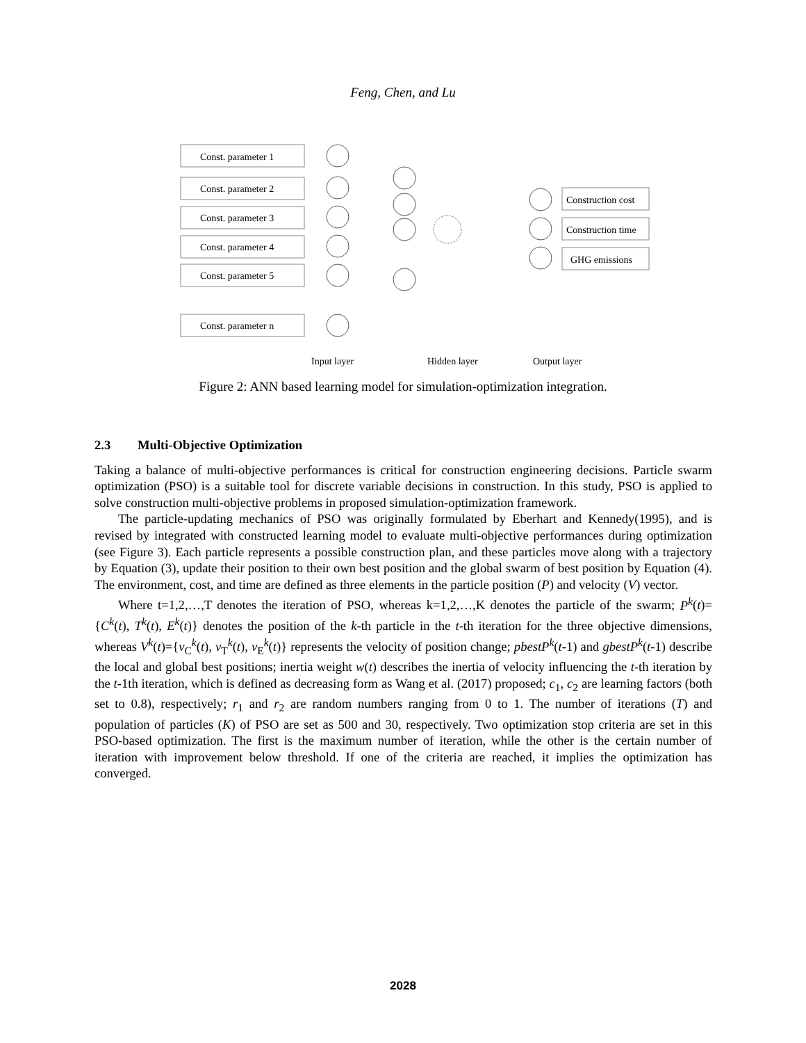Feng, Chen, and Lu
Const. parameter 1
Const. parameter 2
Const. parameter 3
Const. parameter 4
Const. parameter 5
Const. parameter n
Construction cost
Construction time
GHG emissions
Input layer
Hidden layer
Output layer
Figure 2: ANN based learning model for simulation-optimization integration.
2.3 Multi-Objective Optimization
Taking a balance of multi-objective performances is critical for construction engineering decisions. Particle swarm optimization (PSO) is a suitable tool for discrete variable decisions in construction. In this study, PSO is applied to solve construction multi-objective problems in proposed simulation-optimization framework.
The particle-updating mechanics of PSO was originally formulated by Eberhart and Kennedy(1995), and is revised by integrated with constructed learning model to evaluate multi-objective performances during optimization (see Figure 3). Each particle represents a possible construction plan, and these particles move along with a trajectory by Equation (3), update their position to their own best position and the global swarm of best position by Equation (4). The environment, cost, and time are defined as three elements in the particle position (P) and velocity (V) vector.
Where t=1,2,…,T denotes the iteration of PSO, whereas k=1,2,…,K denotes the particle of the swarm; P<sup>k</sup>(t)={C<sup>k</sup>(t), T<sup>k</sup>(t), E<sup>k</sup>(t)} denotes the position of the k-th particle in the t-th iteration for the three objective dimensions, whereas V<sup>k</sup>(t)={v<sub>C</sub><sup>k</sup>(t), v<sub>T</sub><sup>k</sup>(t), v<sub>E</sub><sup>k</sup>(t)} represents the velocity of position change; pbestP<sup>k</sup>(t-1) and gbestP<sup>k</sup>(t-1) describe the local and global best positions; inertia weight w(t) describes the inertia of velocity influencing the t-th iteration by the t-1th iteration, which is defined as decreasing form as Wang et al. (2017) proposed; c<sub>1</sub>, c<sub>2</sub> are learning factors (both set to 0.8), respectively; r<sub>1</sub> and r<sub>2</sub> are random numbers ranging from 0 to 1. The number of iterations (T) and population of particles (K) of PSO are set as 500 and 30, respectively. Two optimization stop criteria are set in this PSO-based optimization. The first is the maximum number of iteration, while the other is the certain number of iteration with improvement below threshold. If one of the criteria are reached, it implies the optimization has converged.
2028